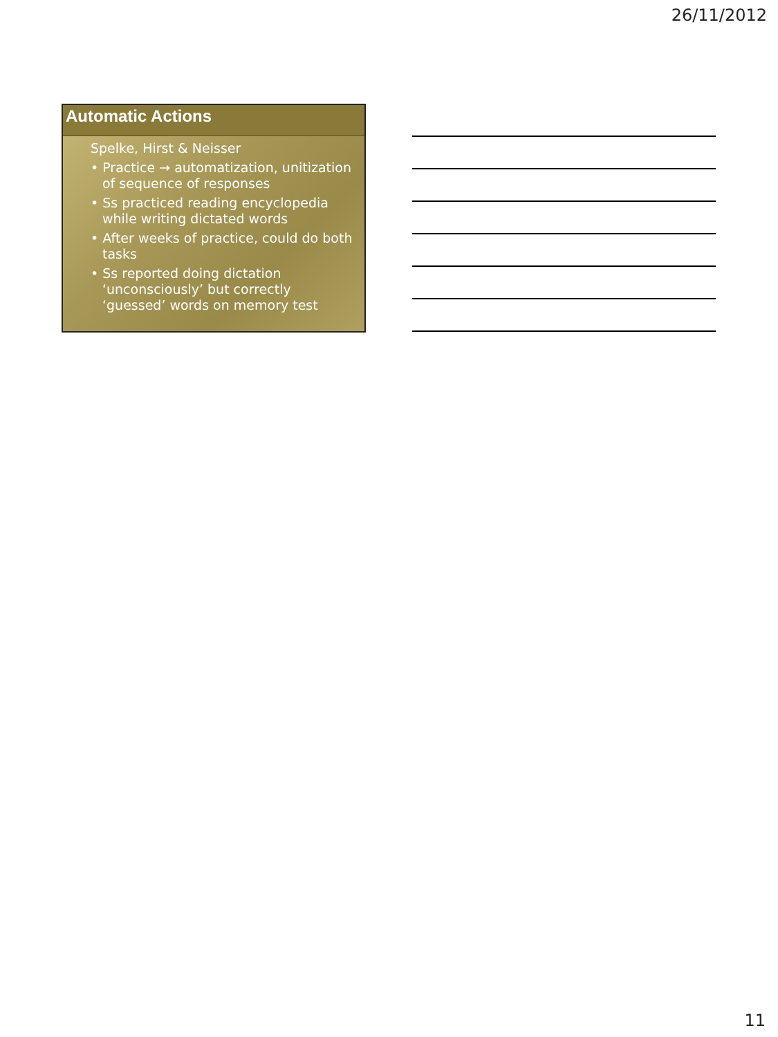26/11/2012
Automatic Actions
Spelke, Hirst & Neisser
• Practice → automatization, unitization of sequence of responses
• Ss practiced reading encyclopedia while writing dictated words
• After weeks of practice, could do both tasks
• Ss reported doing dictation ‘unconsciously’ but correctly ‘guessed’ words on memory test
11